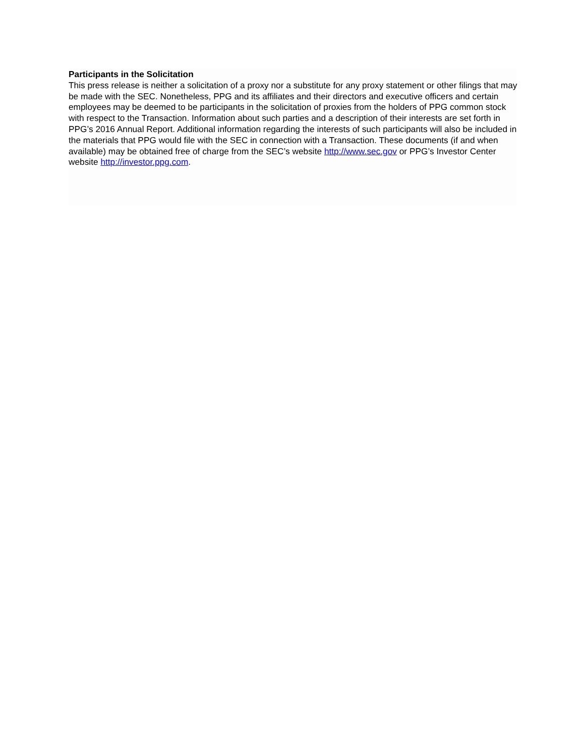Participants in the Solicitation
This press release is neither a solicitation of a proxy nor a substitute for any proxy statement or other filings that may be made with the SEC. Nonetheless, PPG and its affiliates and their directors and executive officers and certain employees may be deemed to be participants in the solicitation of proxies from the holders of PPG common stock with respect to the Transaction. Information about such parties and a description of their interests are set forth in PPG’s 2016 Annual Report. Additional information regarding the interests of such participants will also be included in the materials that PPG would file with the SEC in connection with a Transaction. These documents (if and when available) may be obtained free of charge from the SEC’s website http://www.sec.gov or PPG’s Investor Center
website http://investor.ppg.com.